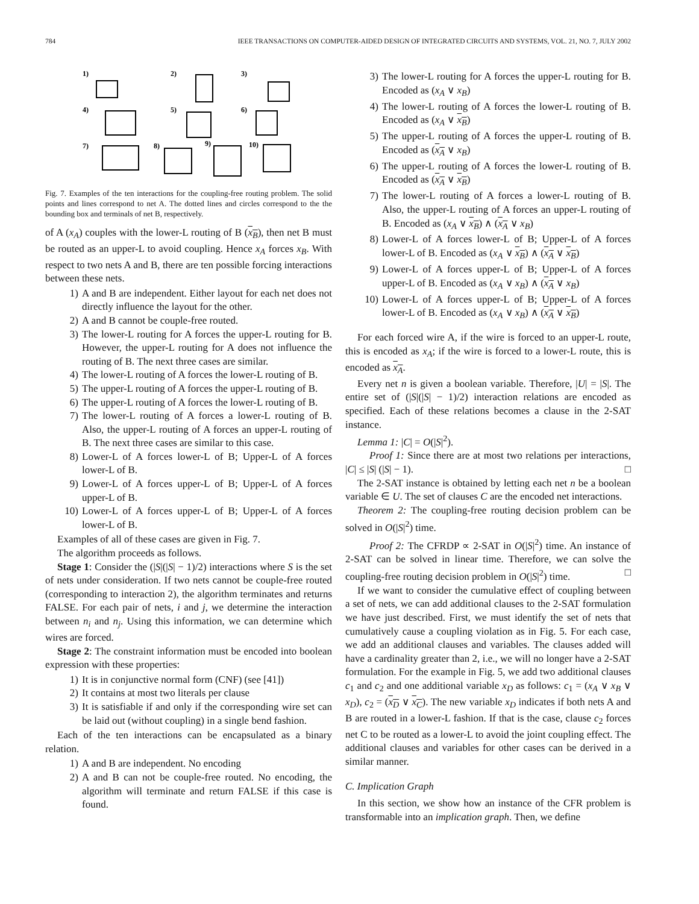784 IEEE TRANSACTIONS ON COMPUTER-AIDED DESIGN OF INTEGRATED CIRCUITS AND SYSTEMS, VOL. 21, NO. 7, JULY 2002
1)
2)
3)
4)
5)
6)
7)
8)
9)
10)
Fig. 7. Examples of the ten interactions for the coupling-free routing problem. The solid points and lines correspond to net A. The dotted lines and circles correspond to the the bounding box and terminals of net B, respectively.
of A (x<sub>A</sub>) couples with the lower-L routing of B (x<sub>B</sub>), then net B must be routed as an upper-L to avoid coupling. Hence x<sub>A</sub> forces x<sub>B</sub>. With respect to two nets A and B, there are ten possible forcing interactions between these nets.
1) A and B are independent. Either layout for each net does not directly influence the layout for the other.
2) A and B cannot be couple-free routed.
3) The lower-L routing for A forces the upper-L routing for B. However, the upper-L routing for A does not influence the routing of B. The next three cases are similar.
4) The lower-L routing of A forces the lower-L routing of B.
5) The upper-L routing of A forces the upper-L routing of B.
6) The upper-L routing of A forces the lower-L routing of B.
7) The lower-L routing of A forces a lower-L routing of B. Also, the upper-L routing of A forces an upper-L routing of B. The next three cases are similar to this case.
8) Lower-L of A forces lower-L of B; Upper-L of A forces lower-L of B.
9) Lower-L of A forces upper-L of B; Upper-L of A forces upper-L of B.
10) Lower-L of A forces upper-L of B; Upper-L of A forces lower-L of B.
Examples of all of these cases are given in Fig. 7.
The algorithm proceeds as follows.
Stage 1: Consider the (|S|(|S| − 1)/2) interactions where S is the set of nets under consideration. If two nets cannot be couple-free routed (corresponding to interaction 2), the algorithm terminates and returns FALSE. For each pair of nets, i and j, we determine the interaction between n<sub>i</sub> and n<sub>j</sub>. Using this information, we can determine which wires are forced.
Stage 2: The constraint information must be encoded into boolean expression with these properties:
1) It is in conjunctive normal form (CNF) (see [41])
2) It contains at most two literals per clause
3) It is satisfiable if and only if the corresponding wire set can be laid out (without coupling) in a single bend fashion.
Each of the ten interactions can be encapsulated as a binary relation.
1) A and B are independent. No encoding
2) A and B can not be couple-free routed. No encoding, the algorithm will terminate and return FALSE if this case is found.
3) The lower-L routing for A forces the upper-L routing for B. Encoded as (x<sub>A</sub> ∨ x<sub>B</sub>)
4) The lower-L routing of A forces the lower-L routing of B. Encoded as (x<sub>A</sub> ∨ x<sub>B</sub>)
5) The upper-L routing of A forces the upper-L routing of B. Encoded as (x<sub>A</sub> ∨ x<sub>B</sub>)
6) The upper-L routing of A forces the lower-L routing of B. Encoded as (x<sub>A</sub> ∨ x<sub>B</sub>)
7) The lower-L routing of A forces a lower-L routing of B. Also, the upper-L routing of A forces an upper-L routing of B. Encoded as (x<sub>A</sub> ∨ x<sub>B</sub>) ∧ (x<sub>A</sub> ∨ x<sub>B</sub>)
8) Lower-L of A forces lower-L of B; Upper-L of A forces lower-L of B. Encoded as (x<sub>A</sub> ∨ x<sub>B</sub>) ∧ (x<sub>A</sub> ∨ x<sub>B</sub>)
9) Lower-L of A forces upper-L of B; Upper-L of A forces upper-L of B. Encoded as (x<sub>A</sub> ∨ x<sub>B</sub>) ∧ (x<sub>A</sub> ∨ x<sub>B</sub>)
10) Lower-L of A forces upper-L of B; Upper-L of A forces lower-L of B. Encoded as (x<sub>A</sub> ∨ x<sub>B</sub>) ∧ (x<sub>A</sub> ∨ x<sub>B</sub>)
For each forced wire A, if the wire is forced to an upper-L route, this is encoded as x<sub>A</sub>; if the wire is forced to a lower-L route, this is encoded as x<sub>A</sub>.
Every net n is given a boolean variable. Therefore, |U| = |S|. The entire set of (|S|(|S| − 1)/2) interaction relations are encoded as specified. Each of these relations becomes a clause in the 2-SAT instance.
Lemma 1: |C| = O(|S|<sup>2</sup>).
Proof 1: Since there are at most two relations per interactions, |C| ≤ |S| (|S| − 1). □
The 2-SAT instance is obtained by letting each net n be a boolean variable ∈ U. The set of clauses C are the encoded net interactions.
Theorem 2: The coupling-free routing decision problem can be solved in O(|S|<sup>2</sup>) time.
Proof 2: The CFRDP ∝ 2-SAT in O(|S|<sup>2</sup>) time. An instance of 2-SAT can be solved in linear time. Therefore, we can solve the coupling-free routing decision problem in O(|S|<sup>2</sup>) time. □
If we want to consider the cumulative effect of coupling between a set of nets, we can add additional clauses to the 2-SAT formulation we have just described. First, we must identify the set of nets that cumulatively cause a coupling violation as in Fig. 5. For each case, we add an additional clauses and variables. The clauses added will have a cardinality greater than 2, i.e., we will no longer have a 2-SAT formulation. For the example in Fig. 5, we add two additional clauses c<sub>1</sub> and c<sub>2</sub> and one additional variable x<sub>D</sub> as follows: c<sub>1</sub> = (x<sub>A</sub> ∨ x<sub>B</sub> ∨ x<sub>D</sub>), c<sub>2</sub> = (x<sub>D</sub> ∨ x<sub>C</sub>). The new variable x<sub>D</sub> indicates if both nets A and B are routed in a lower-L fashion. If that is the case, clause c<sub>2</sub> forces net C to be routed as a lower-L to avoid the joint coupling effect. The additional clauses and variables for other cases can be derived in a similar manner.
C. Implication Graph
In this section, we show how an instance of the CFR problem is transformable into an implication graph. Then, we define